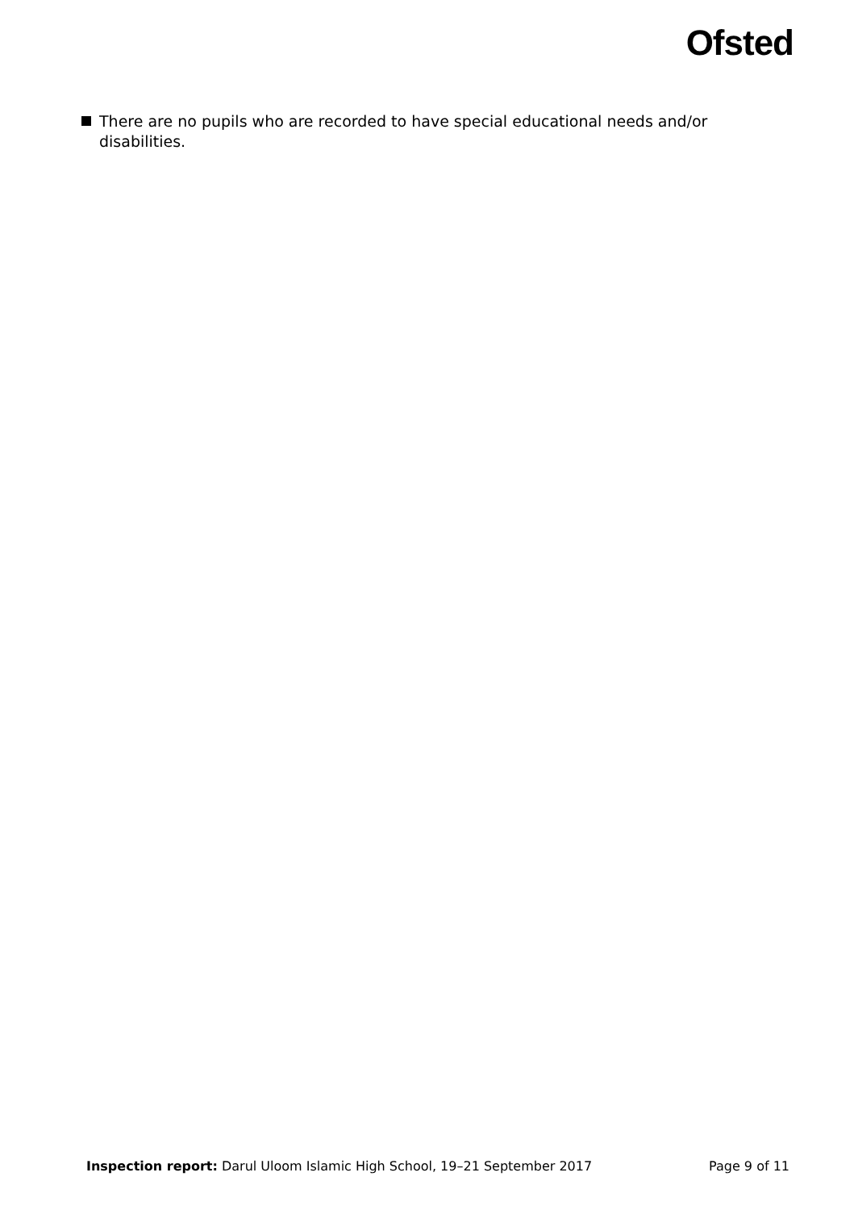Ofsted
There are no pupils who are recorded to have special educational needs and/or disabilities.
Inspection report: Darul Uloom Islamic High School, 19–21 September 2017 Page 9 of 11